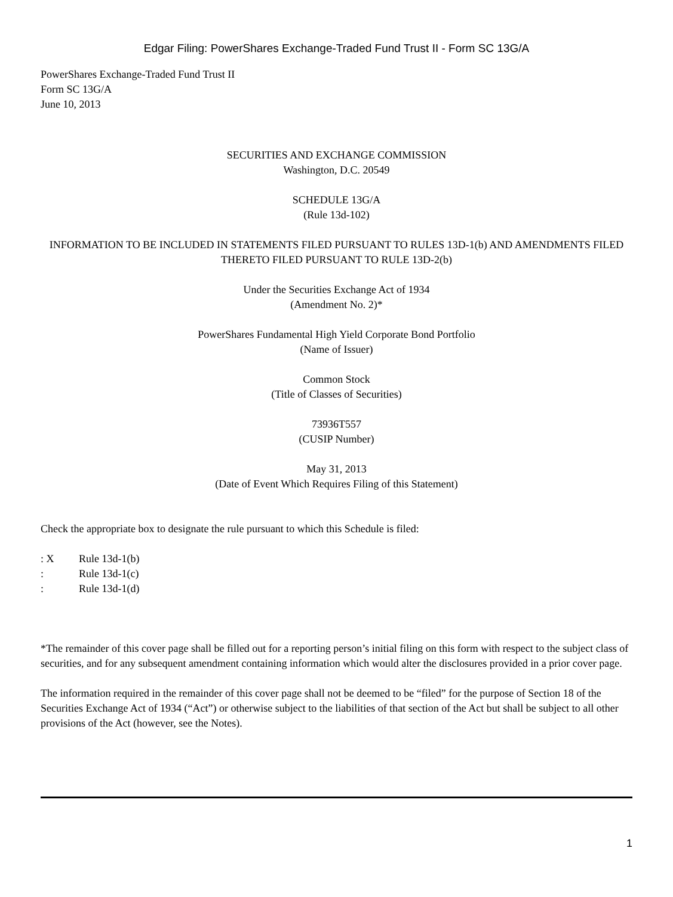Edgar Filing: PowerShares Exchange-Traded Fund Trust II - Form SC 13G/A
PowerShares Exchange-Traded Fund Trust II
Form SC 13G/A
June 10, 2013
SECURITIES AND EXCHANGE COMMISSION
Washington, D.C. 20549
SCHEDULE 13G/A
(Rule 13d-102)
INFORMATION TO BE INCLUDED IN STATEMENTS FILED PURSUANT TO RULES 13D-1(b) AND AMENDMENTS FILED THERETO FILED PURSUANT TO RULE 13D-2(b)
Under the Securities Exchange Act of 1934
(Amendment No. 2)*
PowerShares Fundamental High Yield Corporate Bond Portfolio
(Name of Issuer)
Common Stock
(Title of Classes of Securities)
73936T557
(CUSIP Number)
May 31, 2013
(Date of Event Which Requires Filing of this Statement)
Check the appropriate box to designate the rule pursuant to which this Schedule is filed:
: X Rule 13d-1(b)
: Rule 13d-1(c)
: Rule 13d-1(d)
*The remainder of this cover page shall be filled out for a reporting person’s initial filing on this form with respect to the subject class of securities, and for any subsequent amendment containing information which would alter the disclosures provided in a prior cover page.
The information required in the remainder of this cover page shall not be deemed to be “filed” for the purpose of Section 18 of the Securities Exchange Act of 1934 (“Act”) or otherwise subject to the liabilities of that section of the Act but shall be subject to all other provisions of the Act (however, see the Notes).
1